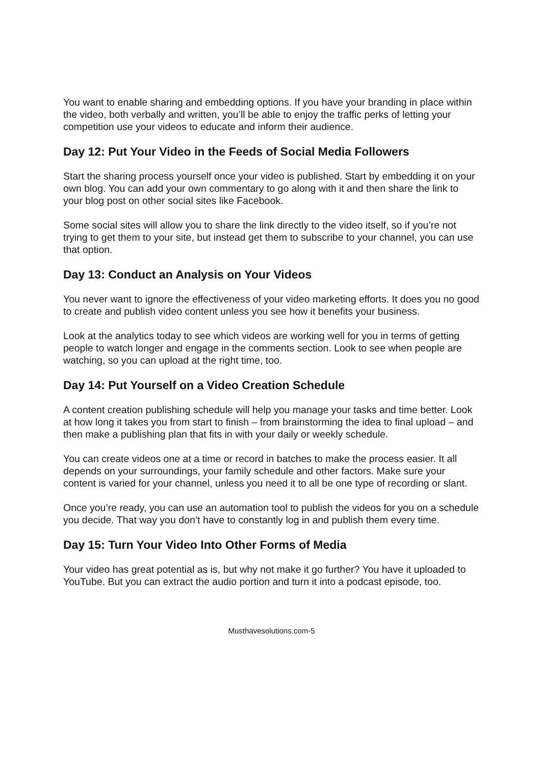You want to enable sharing and embedding options. If you have your branding in place within the video, both verbally and written, you’ll be able to enjoy the traffic perks of letting your competition use your videos to educate and inform their audience.
Day 12: Put Your Video in the Feeds of Social Media Followers
Start the sharing process yourself once your video is published. Start by embedding it on your own blog. You can add your own commentary to go along with it and then share the link to your blog post on other social sites like Facebook.
Some social sites will allow you to share the link directly to the video itself, so if you’re not trying to get them to your site, but instead get them to subscribe to your channel, you can use that option.
Day 13: Conduct an Analysis on Your Videos
You never want to ignore the effectiveness of your video marketing efforts. It does you no good to create and publish video content unless you see how it benefits your business.
Look at the analytics today to see which videos are working well for you in terms of getting people to watch longer and engage in the comments section. Look to see when people are watching, so you can upload at the right time, too.
Day 14: Put Yourself on a Video Creation Schedule
A content creation publishing schedule will help you manage your tasks and time better. Look at how long it takes you from start to finish – from brainstorming the idea to final upload – and then make a publishing plan that fits in with your daily or weekly schedule.
You can create videos one at a time or record in batches to make the process easier. It all depends on your surroundings, your family schedule and other factors. Make sure your content is varied for your channel, unless you need it to all be one type of recording or slant.
Once you’re ready, you can use an automation tool to publish the videos for you on a schedule you decide. That way you don’t have to constantly log in and publish them every time.
Day 15: Turn Your Video Into Other Forms of Media
Your video has great potential as is, but why not make it go further? You have it uploaded to YouTube. But you can extract the audio portion and turn it into a podcast episode, too.
Musthavesolutions.com-5